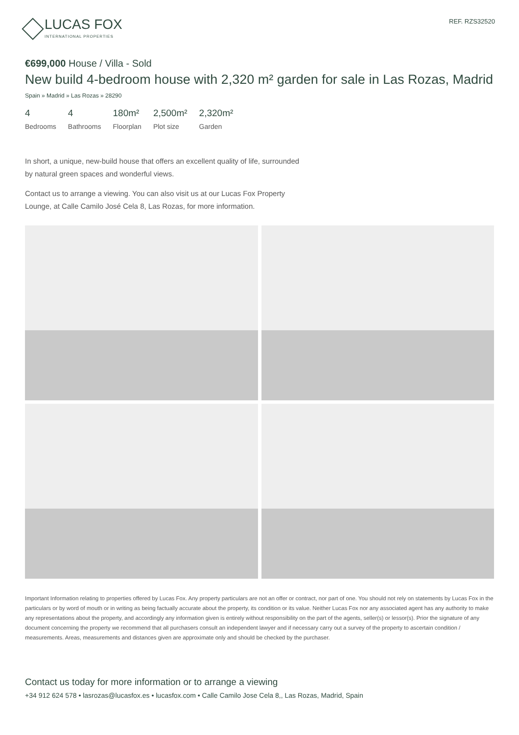LUCAS FOX
INTERNATIONAL PROPERTIES
REF. RZS32520
€699,000 House / Villa - Sold
New build 4-bedroom house with 2,320 m² garden for sale in Las Rozas, Madrid
Spain » Madrid » Las Rozas » 28290
4
Bedrooms
4
Bathrooms
180m²
Floorplan
2,500m²
Plot size
2,320m²
Garden
In short, a unique, new-build house that offers an excellent quality of life, surrounded by natural green spaces and wonderful views.
Contact us to arrange a viewing. You can also visit us at our Lucas Fox Property Lounge, at Calle Camilo José Cela 8, Las Rozas, for more information.
Important Information relating to properties offered by Lucas Fox. Any property particulars are not an offer or contract, nor part of one. You should not rely on statements by Lucas Fox in the particulars or by word of mouth or in writing as being factually accurate about the property, its condition or its value. Neither Lucas Fox nor any associated agent has any authority to make any representations about the property, and accordingly any information given is entirely without responsibility on the part of the agents, seller(s) or lessor(s). Prior the signature of any document concerning the property we recommend that all purchasers consult an independent lawyer and if necessary carry out a survey of the property to ascertain condition / measurements. Areas, measurements and distances given are approximate only and should be checked by the purchaser.
Contact us today for more information or to arrange a viewing
+34 912 624 578 • lasrozas@lucasfox.es • lucasfox.com • Calle Camilo Jose Cela 8,, Las Rozas, Madrid, Spain